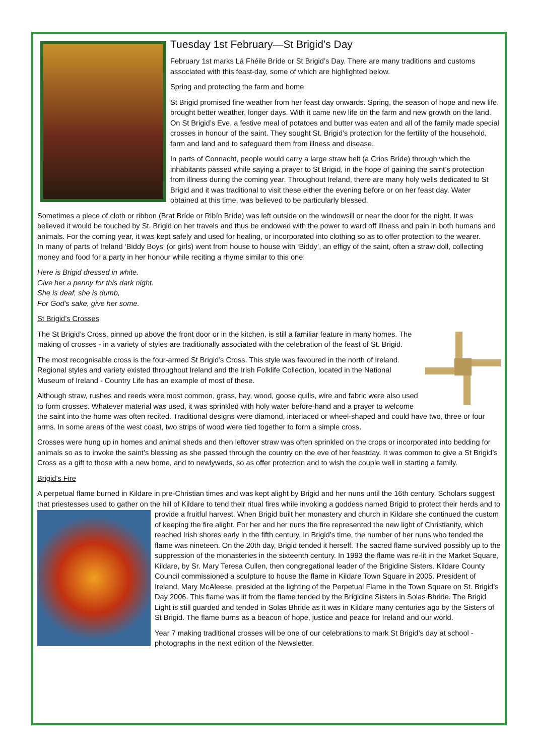Tuesday 1st February—St Brigid’s Day
February 1st marks Lá Fhéile Bríde or St Brigid’s Day. There are many traditions and customs associated with this feast-day, some of which are highlighted below.
Spring and protecting the farm and home
St Brigid promised fine weather from her feast day onwards. Spring, the season of hope and new life, brought better weather, longer days. With it came new life on the farm and new growth on the land. On St Brigid’s Eve, a festive meal of potatoes and butter was eaten and all of the family made special crosses in honour of the saint. They sought St. Brigid’s protection for the fertility of the household, farm and land and to safeguard them from illness and disease.
In parts of Connacht, people would carry a large straw belt (a Crios Bríde) through which the inhabitants passed while saying a prayer to St Brigid, in the hope of gaining the saint’s protection from illness during the coming year. Throughout Ireland, there are many holy wells dedicated to St Brigid and it was traditional to visit these either the evening before or on her feast day. Water obtained at this time, was believed to be particularly blessed.
Sometimes a piece of cloth or ribbon (Brat Bríde or Ribín Bríde) was left outside on the windowsill or near the door for the night. It was believed it would be touched by St. Brigid on her travels and thus be endowed with the power to ward off illness and pain in both humans and animals. For the coming year, it was kept safely and used for healing, or incorporated into clothing so as to offer protection to the wearer.
In many of parts of Ireland ‘Biddy Boys’ (or girls) went from house to house with ‘Biddy’, an effigy of the saint, often a straw doll, collecting money and food for a party in her honour while reciting a rhyme similar to this one:
Here is Brigid dressed in white.
Give her a penny for this dark night.
She is deaf, she is dumb,
For God’s sake, give her some.
St Brigid’s Crosses
The St Brigid’s Cross, pinned up above the front door or in the kitchen, is still a familiar feature in many homes. The making of crosses - in a variety of styles are traditionally associated with the celebration of the feast of St. Brigid.
The most recognisable cross is the four-armed St Brigid’s Cross. This style was favoured in the north of Ireland. Regional styles and variety existed throughout Ireland and the Irish Folklife Collection, located in the National Museum of Ireland - Country Life has an example of most of these.
Although straw, rushes and reeds were most common, grass, hay, wood, goose quills, wire and fabric were also used to form crosses. Whatever material was used, it was sprinkled with holy water before-hand and a prayer to welcome the saint into the home was often recited. Traditional designs were diamond, interlaced or wheel-shaped and could have two, three or four arms. In some areas of the west coast, two strips of wood were tied together to form a simple cross.
Crosses were hung up in homes and animal sheds and then leftover straw was often sprinkled on the crops or incorporated into bedding for animals so as to invoke the saint’s blessing as she passed through the country on the eve of her feastday. It was common to give a St Brigid’s Cross as a gift to those with a new home, and to newlyweds, so as offer protection and to wish the couple well in starting a family.
Brigid’s Fire
A perpetual flame burned in Kildare in pre-Christian times and was kept alight by Brigid and her nuns until the 16th century. Scholars suggest that priestesses used to gather on the hill of Kildare to tend their ritual fires while invoking a goddess named Brigid to protect their herds and to provide a fruitful harvest. When Brigid built her monastery and church in Kildare she continued the custom of keeping the fire alight. For her and her nuns the fire represented the new light of Christianity, which reached Irish shores early in the fifth century. In Brigid’s time, the number of her nuns who tended the flame was nineteen. On the 20th day, Brigid tended it herself. The sacred flame survived possibly up to the suppression of the monasteries in the sixteenth century. In 1993 the flame was re-lit in the Market Square, Kildare, by Sr. Mary Teresa Cullen, then congregational leader of the Brigidine Sisters. Kildare County Council commissioned a sculpture to house the flame in Kildare Town Square in 2005. President of Ireland, Mary McAleese, presided at the lighting of the Perpetual Flame in the Town Square on St. Brigid’s Day 2006. This flame was lit from the flame tended by the Brigidine Sisters in Solas Bhride. The Brigid Light is still guarded and tended in Solas Bhride as it was in Kildare many centuries ago by the Sisters of St Brigid. The flame burns as a beacon of hope, justice and peace for Ireland and our world.
Year 7 making traditional crosses will be one of our celebrations to mark St Brigid’s day at school - photographs in the next edition of the Newsletter.